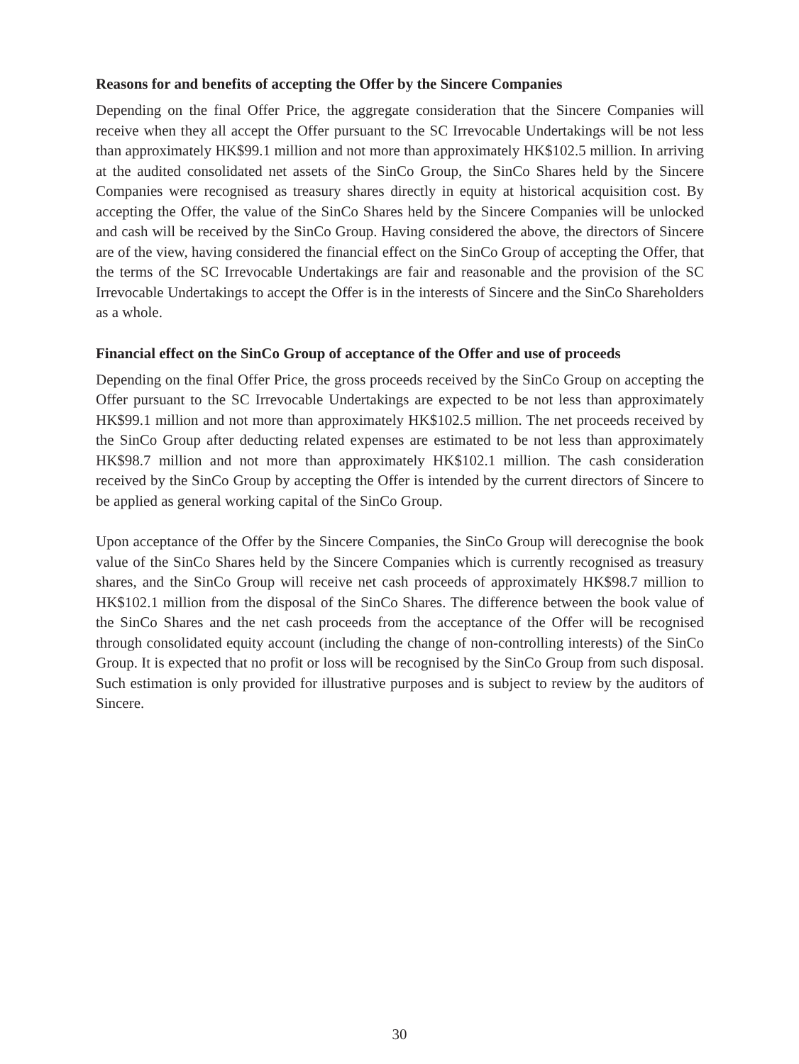Reasons for and benefits of accepting the Offer by the Sincere Companies
Depending on the final Offer Price, the aggregate consideration that the Sincere Companies will receive when they all accept the Offer pursuant to the SC Irrevocable Undertakings will be not less than approximately HK$99.1 million and not more than approximately HK$102.5 million. In arriving at the audited consolidated net assets of the SinCo Group, the SinCo Shares held by the Sincere Companies were recognised as treasury shares directly in equity at historical acquisition cost. By accepting the Offer, the value of the SinCo Shares held by the Sincere Companies will be unlocked and cash will be received by the SinCo Group. Having considered the above, the directors of Sincere are of the view, having considered the financial effect on the SinCo Group of accepting the Offer, that the terms of the SC Irrevocable Undertakings are fair and reasonable and the provision of the SC Irrevocable Undertakings to accept the Offer is in the interests of Sincere and the SinCo Shareholders as a whole.
Financial effect on the SinCo Group of acceptance of the Offer and use of proceeds
Depending on the final Offer Price, the gross proceeds received by the SinCo Group on accepting the Offer pursuant to the SC Irrevocable Undertakings are expected to be not less than approximately HK$99.1 million and not more than approximately HK$102.5 million. The net proceeds received by the SinCo Group after deducting related expenses are estimated to be not less than approximately HK$98.7 million and not more than approximately HK$102.1 million. The cash consideration received by the SinCo Group by accepting the Offer is intended by the current directors of Sincere to be applied as general working capital of the SinCo Group.
Upon acceptance of the Offer by the Sincere Companies, the SinCo Group will derecognise the book value of the SinCo Shares held by the Sincere Companies which is currently recognised as treasury shares, and the SinCo Group will receive net cash proceeds of approximately HK$98.7 million to HK$102.1 million from the disposal of the SinCo Shares. The difference between the book value of the SinCo Shares and the net cash proceeds from the acceptance of the Offer will be recognised through consolidated equity account (including the change of non-controlling interests) of the SinCo Group. It is expected that no profit or loss will be recognised by the SinCo Group from such disposal. Such estimation is only provided for illustrative purposes and is subject to review by the auditors of Sincere.
30